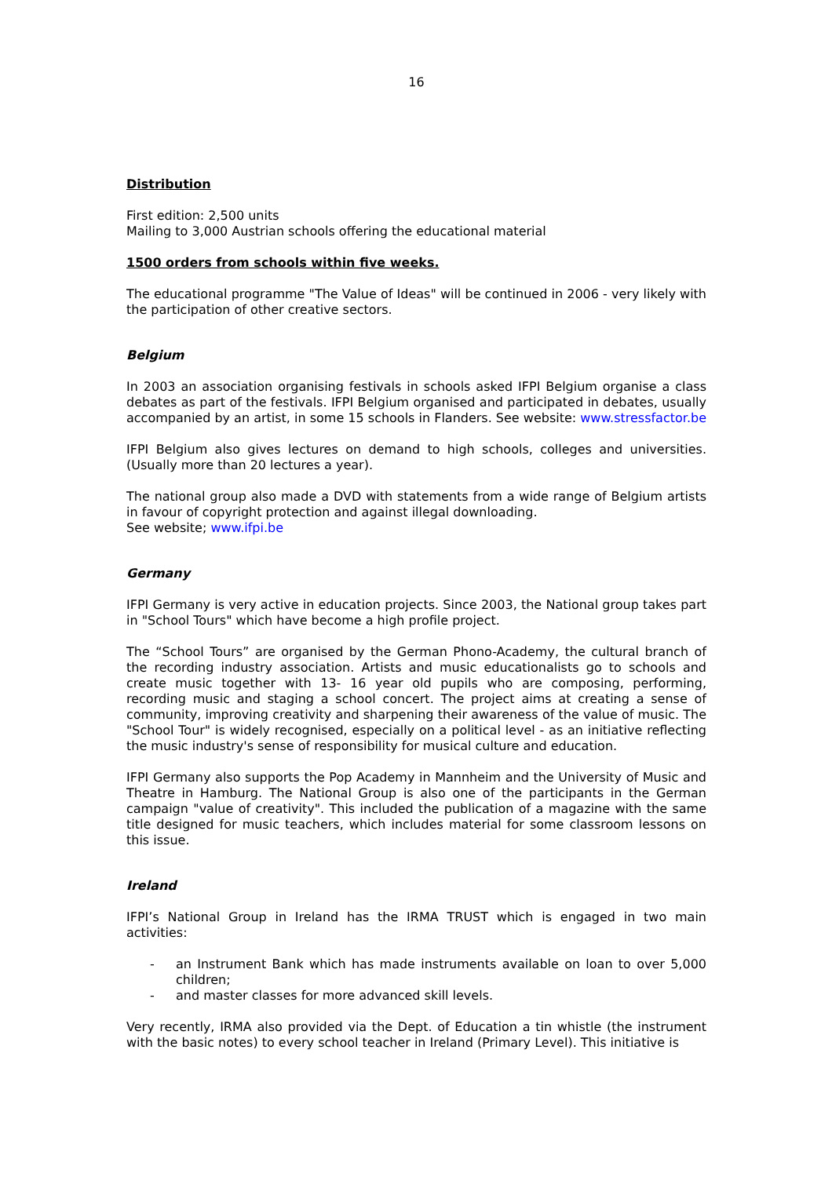16
Distribution
First edition: 2,500 units
Mailing to 3,000 Austrian schools offering the educational material
1500 orders from schools within five weeks.
The educational programme "The Value of Ideas" will be continued in 2006 - very likely with the participation of other creative sectors.
Belgium
In 2003 an association organising festivals in schools asked IFPI Belgium organise a class debates as part of the festivals. IFPI Belgium organised and participated in debates, usually accompanied by an artist, in some 15 schools in Flanders. See website: www.stressfactor.be
IFPI Belgium also gives lectures on demand to high schools, colleges and universities. (Usually more than 20 lectures a year).
The national group also made a DVD with statements from a wide range of Belgium artists in favour of copyright protection and against illegal downloading.
See website; www.ifpi.be
Germany
IFPI Germany is very active in education projects. Since 2003, the National group takes part in "School Tours" which have become a high profile project.
The “School Tours” are organised by the German Phono-Academy, the cultural branch of the recording industry association. Artists and music educationalists go to schools and create music together with 13- 16 year old pupils who are composing, performing, recording music and staging a school concert. The project aims at creating a sense of community, improving creativity and sharpening their awareness of the value of music. The "School Tour" is widely recognised, especially on a political level - as an initiative reflecting the music industry's sense of responsibility for musical culture and education.
IFPI Germany also supports the Pop Academy in Mannheim and the University of Music and Theatre in Hamburg. The National Group is also one of the participants in the German campaign "value of creativity". This included the publication of a magazine with the same title designed for music teachers, which includes material for some classroom lessons on this issue.
Ireland
IFPI’s National Group in Ireland has the IRMA TRUST which is engaged in two main activities:
- an Instrument Bank which has made instruments available on loan to over 5,000 children;
- and master classes for more advanced skill levels.
Very recently, IRMA also provided via the Dept. of Education a tin whistle (the instrument with the basic notes) to every school teacher in Ireland (Primary Level). This initiative is